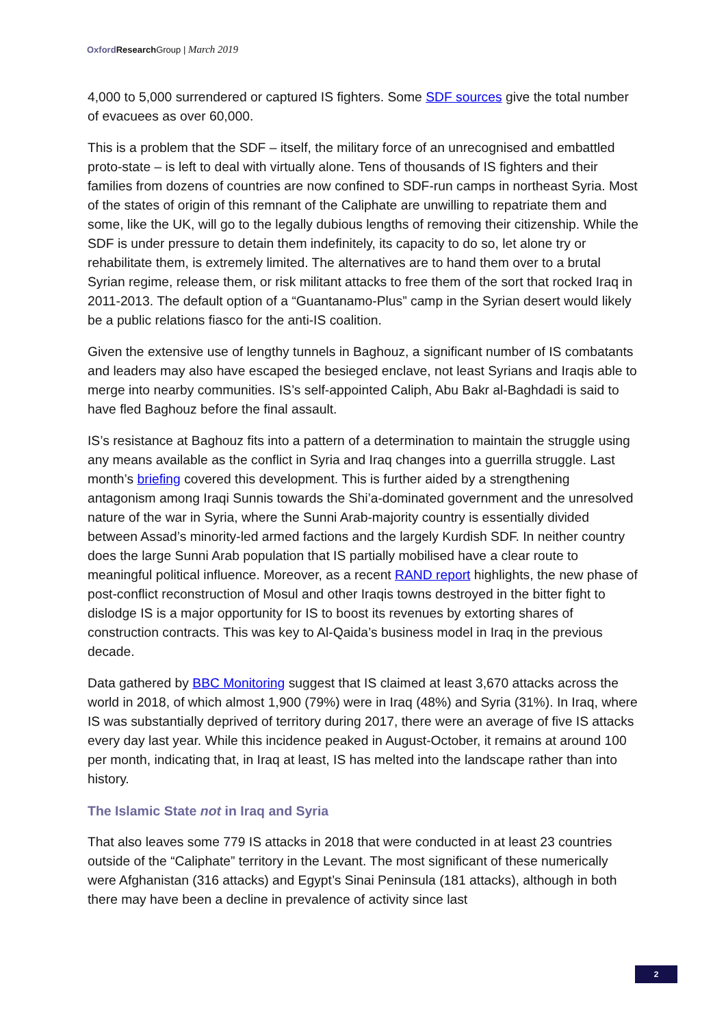Oxford Research Group | March 2019
4,000 to 5,000 surrendered or captured IS fighters. Some SDF sources give the total number of evacuees as over 60,000.
This is a problem that the SDF – itself, the military force of an unrecognised and embattled proto-state – is left to deal with virtually alone. Tens of thousands of IS fighters and their families from dozens of countries are now confined to SDF-run camps in northeast Syria. Most of the states of origin of this remnant of the Caliphate are unwilling to repatriate them and some, like the UK, will go to the legally dubious lengths of removing their citizenship. While the SDF is under pressure to detain them indefinitely, its capacity to do so, let alone try or rehabilitate them, is extremely limited. The alternatives are to hand them over to a brutal Syrian regime, release them, or risk militant attacks to free them of the sort that rocked Iraq in 2011-2013. The default option of a “Guantanamo-Plus” camp in the Syrian desert would likely be a public relations fiasco for the anti-IS coalition.
Given the extensive use of lengthy tunnels in Baghouz, a significant number of IS combatants and leaders may also have escaped the besieged enclave, not least Syrians and Iraqis able to merge into nearby communities. IS’s self-appointed Caliph, Abu Bakr al-Baghdadi is said to have fled Baghouz before the final assault.
IS’s resistance at Baghouz fits into a pattern of a determination to maintain the struggle using any means available as the conflict in Syria and Iraq changes into a guerrilla struggle. Last month’s briefing covered this development. This is further aided by a strengthening antagonism among Iraqi Sunnis towards the Shi’a-dominated government and the unresolved nature of the war in Syria, where the Sunni Arab-majority country is essentially divided between Assad’s minority-led armed factions and the largely Kurdish SDF. In neither country does the large Sunni Arab population that IS partially mobilised have a clear route to meaningful political influence. Moreover, as a recent RAND report highlights, the new phase of post-conflict reconstruction of Mosul and other Iraqis towns destroyed in the bitter fight to dislodge IS is a major opportunity for IS to boost its revenues by extorting shares of construction contracts. This was key to Al-Qaida’s business model in Iraq in the previous decade.
Data gathered by BBC Monitoring suggest that IS claimed at least 3,670 attacks across the world in 2018, of which almost 1,900 (79%) were in Iraq (48%) and Syria (31%). In Iraq, where IS was substantially deprived of territory during 2017, there were an average of five IS attacks every day last year. While this incidence peaked in August-October, it remains at around 100 per month, indicating that, in Iraq at least, IS has melted into the landscape rather than into history.
The Islamic State not in Iraq and Syria
That also leaves some 779 IS attacks in 2018 that were conducted in at least 23 countries outside of the “Caliphate” territory in the Levant. The most significant of these numerically were Afghanistan (316 attacks) and Egypt’s Sinai Peninsula (181 attacks), although in both there may have been a decline in prevalence of activity since last
2